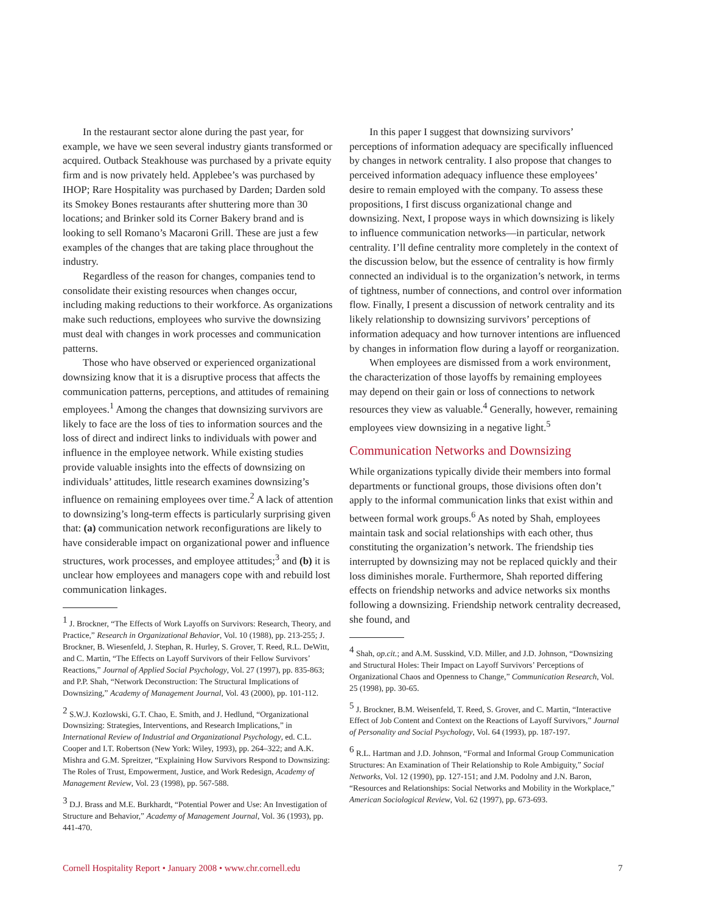In the restaurant sector alone during the past year, for example, we have we seen several industry giants transformed or acquired. Outback Steakhouse was purchased by a private equity firm and is now privately held. Applebee’s was purchased by IHOP; Rare Hospitality was purchased by Darden; Darden sold its Smokey Bones restaurants after shuttering more than 30 locations; and Brinker sold its Corner Bakery brand and is looking to sell Romano’s Macaroni Grill. These are just a few examples of the changes that are taking place throughout the industry.
Regardless of the reason for changes, companies tend to consolidate their existing resources when changes occur, including making reductions to their workforce. As organizations make such reductions, employees who survive the downsizing must deal with changes in work processes and communication patterns.
Those who have observed or experienced organizational downsizing know that it is a disruptive process that affects the communication patterns, perceptions, and attitudes of remaining employees.<sup>1</sup> Among the changes that downsizing survivors are likely to face are the loss of ties to information sources and the loss of direct and indirect links to individuals with power and influence in the employee network. While existing studies provide valuable insights into the effects of downsizing on individuals’ attitudes, little research examines downsizing’s influence on remaining employees over time.<sup>2</sup> A lack of attention to downsizing’s long-term effects is particularly surprising given that: (a) communication network reconfigurations are likely to have considerable impact on organizational power and influence structures, work processes, and employee attitudes;<sup>3</sup> and (b) it is unclear how employees and managers cope with and rebuild lost communication linkages.
<sup>1</sup> J. Brockner, “The Effects of Work Layoffs on Survivors: Research, Theory, and Practice,” Research in Organizational Behavior, Vol. 10 (1988), pp. 213-255; J. Brockner, B. Wiesenfeld, J. Stephan, R. Hurley, S. Grover, T. Reed, R.L. DeWitt, and C. Martin, “The Effects on Layoff Survivors of their Fellow Survivors’ Reactions,” Journal of Applied Social Psychology, Vol. 27 (1997), pp. 835-863; and P.P. Shah, “Network Deconstruction: The Structural Implications of Downsizing,” Academy of Management Journal, Vol. 43 (2000), pp. 101-112.
<sup>2</sup> S.W.J. Kozlowski, G.T. Chao, E. Smith, and J. Hedlund, “Organizational Downsizing: Strategies, Interventions, and Research Implications,” in International Review of Industrial and Organizational Psychology, ed. C.L. Cooper and I.T. Robertson (New York: Wiley, 1993), pp. 264–322; and A.K. Mishra and G.M. Spreitzer, “Explaining How Survivors Respond to Downsizing: The Roles of Trust, Empowerment, Justice, and Work Redesign, Academy of Management Review, Vol. 23 (1998), pp. 567-588.
<sup>3</sup> D.J. Brass and M.E. Burkhardt, “Potential Power and Use: An Investigation of Structure and Behavior,” Academy of Management Journal, Vol. 36 (1993), pp. 441-470.
In this paper I suggest that downsizing survivors’ perceptions of information adequacy are specifically influenced by changes in network centrality. I also propose that changes to perceived information adequacy influence these employees’ desire to remain employed with the company. To assess these propositions, I first discuss organizational change and downsizing. Next, I propose ways in which downsizing is likely to influence communication networks—in particular, network centrality. I’ll define centrality more completely in the context of the discussion below, but the essence of centrality is how firmly connected an individual is to the organization’s network, in terms of tightness, number of connections, and control over information flow. Finally, I present a discussion of network centrality and its likely relationship to downsizing survivors’ perceptions of information adequacy and how turnover intentions are influenced by changes in information flow during a layoff or reorganization.
When employees are dismissed from a work environment, the characterization of those layoffs by remaining employees may depend on their gain or loss of connections to network resources they view as valuable.<sup>4</sup> Generally, however, remaining employees view downsizing in a negative light.<sup>5</sup>
Communication Networks and Downsizing
While organizations typically divide their members into formal departments or functional groups, those divisions often don’t apply to the informal communication links that exist within and between formal work groups.<sup>6</sup> As noted by Shah, employees maintain task and social relationships with each other, thus constituting the organization’s network. The friendship ties interrupted by downsizing may not be replaced quickly and their loss diminishes morale. Furthermore, Shah reported differing effects on friendship networks and advice networks six months following a downsizing. Friendship network centrality decreased, she found, and
<sup>4</sup> Shah, op.cit.; and A.M. Susskind, V.D. Miller, and J.D. Johnson, “Downsizing and Structural Holes: Their Impact on Layoff Survivors’ Perceptions of Organizational Chaos and Openness to Change,” Communication Research, Vol. 25 (1998), pp. 30-65.
<sup>5</sup> J. Brockner, B.M. Weisenfeld, T. Reed, S. Grover, and C. Martin, “Interactive Effect of Job Content and Context on the Reactions of Layoff Survivors,” Journal of Personality and Social Psychology, Vol. 64 (1993), pp. 187-197.
<sup>6</sup> R.L. Hartman and J.D. Johnson, “Formal and Informal Group Communication Structures: An Examination of Their Relationship to Role Ambiguity,” Social Networks, Vol. 12 (1990), pp. 127-151; and J.M. Podolny and J.N. Baron, “Resources and Relationships: Social Networks and Mobility in the Workplace,” American Sociological Review, Vol. 62 (1997), pp. 673-693.
Cornell Hospitality Report • January 2008 • www.chr.cornell.edu 7